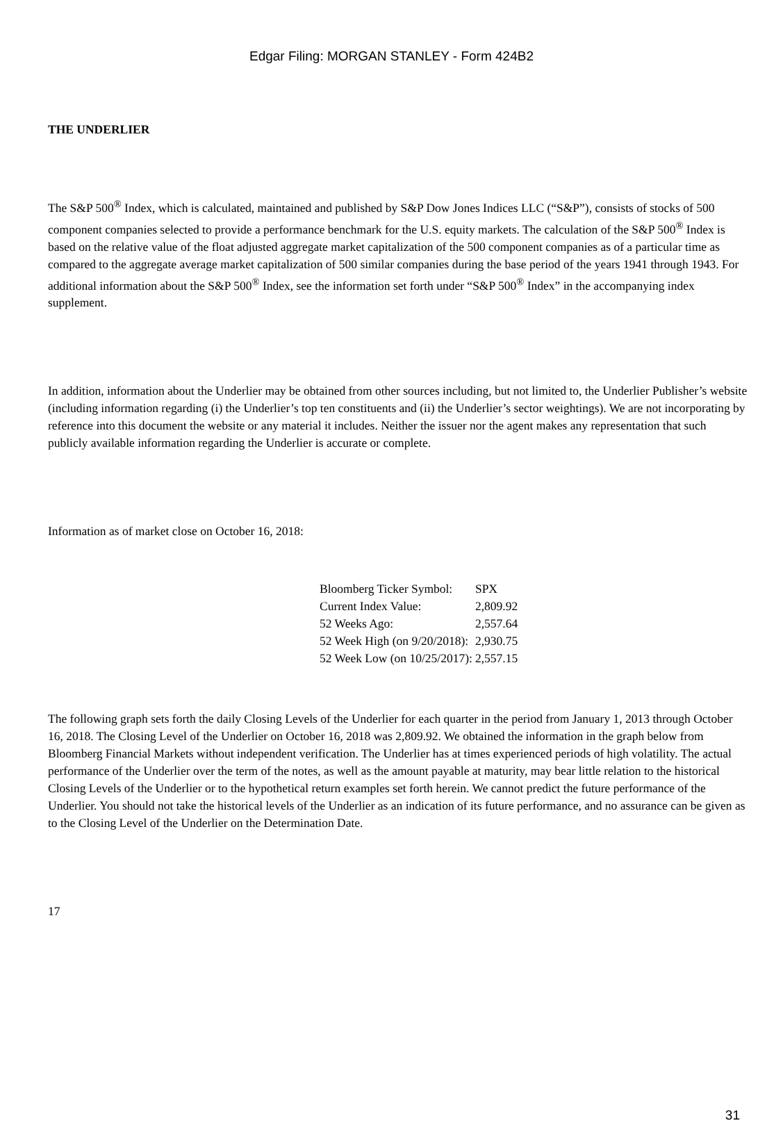Edgar Filing: MORGAN STANLEY - Form 424B2
THE UNDERLIER
The S&P 500<sup>®</sup> Index, which is calculated, maintained and published by S&P Dow Jones Indices LLC (“S&P”), consists of stocks of 500 component companies selected to provide a performance benchmark for the U.S. equity markets. The calculation of the S&P 500<sup>®</sup> Index is based on the relative value of the float adjusted aggregate market capitalization of the 500 component companies as of a particular time as compared to the aggregate average market capitalization of 500 similar companies during the base period of the years 1941 through 1943. For additional information about the S&P 500<sup>®</sup> Index, see the information set forth under “S&P 500<sup>®</sup> Index” in the accompanying index supplement.
In addition, information about the Underlier may be obtained from other sources including, but not limited to, the Underlier Publisher’s website (including information regarding (i) the Underlier’s top ten constituents and (ii) the Underlier’s sector weightings). We are not incorporating by reference into this document the website or any material it includes. Neither the issuer nor the agent makes any representation that such publicly available information regarding the Underlier is accurate or complete.
Information as of market close on October 16, 2018:
| Bloomberg Ticker Symbol: | SPX |
| Current Index Value: | 2,809.92 |
| 52 Weeks Ago: | 2,557.64 |
| 52 Week High (on 9/20/2018): | 2,930.75 |
| 52 Week Low (on 10/25/2017): | 2,557.15 |
The following graph sets forth the daily Closing Levels of the Underlier for each quarter in the period from January 1, 2013 through October 16, 2018. The Closing Level of the Underlier on October 16, 2018 was 2,809.92. We obtained the information in the graph below from Bloomberg Financial Markets without independent verification. The Underlier has at times experienced periods of high volatility. The actual performance of the Underlier over the term of the notes, as well as the amount payable at maturity, may bear little relation to the historical Closing Levels of the Underlier or to the hypothetical return examples set forth herein. We cannot predict the future performance of the Underlier. You should not take the historical levels of the Underlier as an indication of its future performance, and no assurance can be given as to the Closing Level of the Underlier on the Determination Date.
17
31